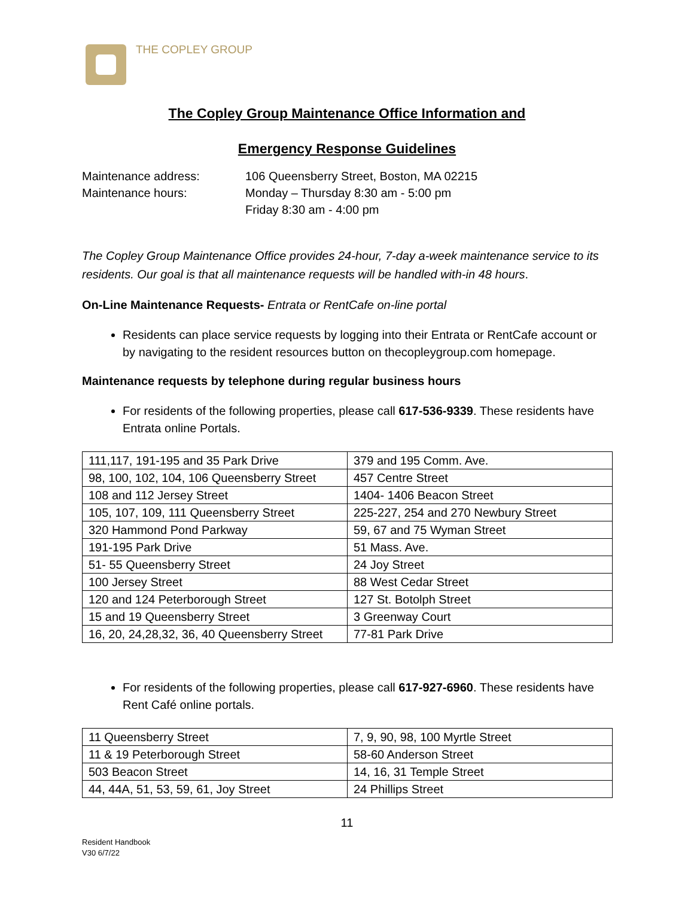THE COPLEY GROUP
The Copley Group Maintenance Office Information and
Emergency Response Guidelines
Maintenance address:
106 Queensberry Street, Boston, MA 02215
Maintenance hours:
Monday – Thursday 8:30 am - 5:00 pm
Friday 8:30 am - 4:00 pm
The Copley Group Maintenance Office provides 24-hour, 7-day a-week maintenance service to its residents. Our goal is that all maintenance requests will be handled with-in 48 hours.
On-Line Maintenance Requests- Entrata or RentCafe on-line portal
Residents can place service requests by logging into their Entrata or RentCafe account or by navigating to the resident resources button on thecopleygroup.com homepage.
Maintenance requests by telephone during regular business hours
For residents of the following properties, please call 617-536-9339. These residents have Entrata online Portals.
| 111,117, 191-195 and 35 Park Drive | 379 and 195 Comm. Ave. |
| 98, 100, 102, 104, 106 Queensberry Street | 457 Centre Street |
| 108 and 112 Jersey Street | 1404- 1406 Beacon Street |
| 105, 107, 109, 111 Queensberry Street | 225-227, 254 and 270 Newbury Street |
| 320 Hammond Pond Parkway | 59, 67 and 75 Wyman Street |
| 191-195 Park Drive | 51 Mass. Ave. |
| 51- 55 Queensberry Street | 24 Joy Street |
| 100 Jersey Street | 88 West Cedar Street |
| 120 and 124 Peterborough Street | 127 St. Botolph Street |
| 15 and 19 Queensberry Street | 3 Greenway Court |
| 16, 20, 24,28,32, 36, 40 Queensberry Street | 77-81 Park Drive |
For residents of the following properties, please call 617-927-6960. These residents have Rent Café online portals.
| 11 Queensberry Street | 7, 9, 90, 98, 100 Myrtle Street |
| 11 & 19 Peterborough Street | 58-60 Anderson Street |
| 503 Beacon Street | 14, 16, 31 Temple Street |
| 44, 44A, 51, 53, 59, 61, Joy Street | 24 Phillips Street |
11
Resident Handbook
V30 6/7/22